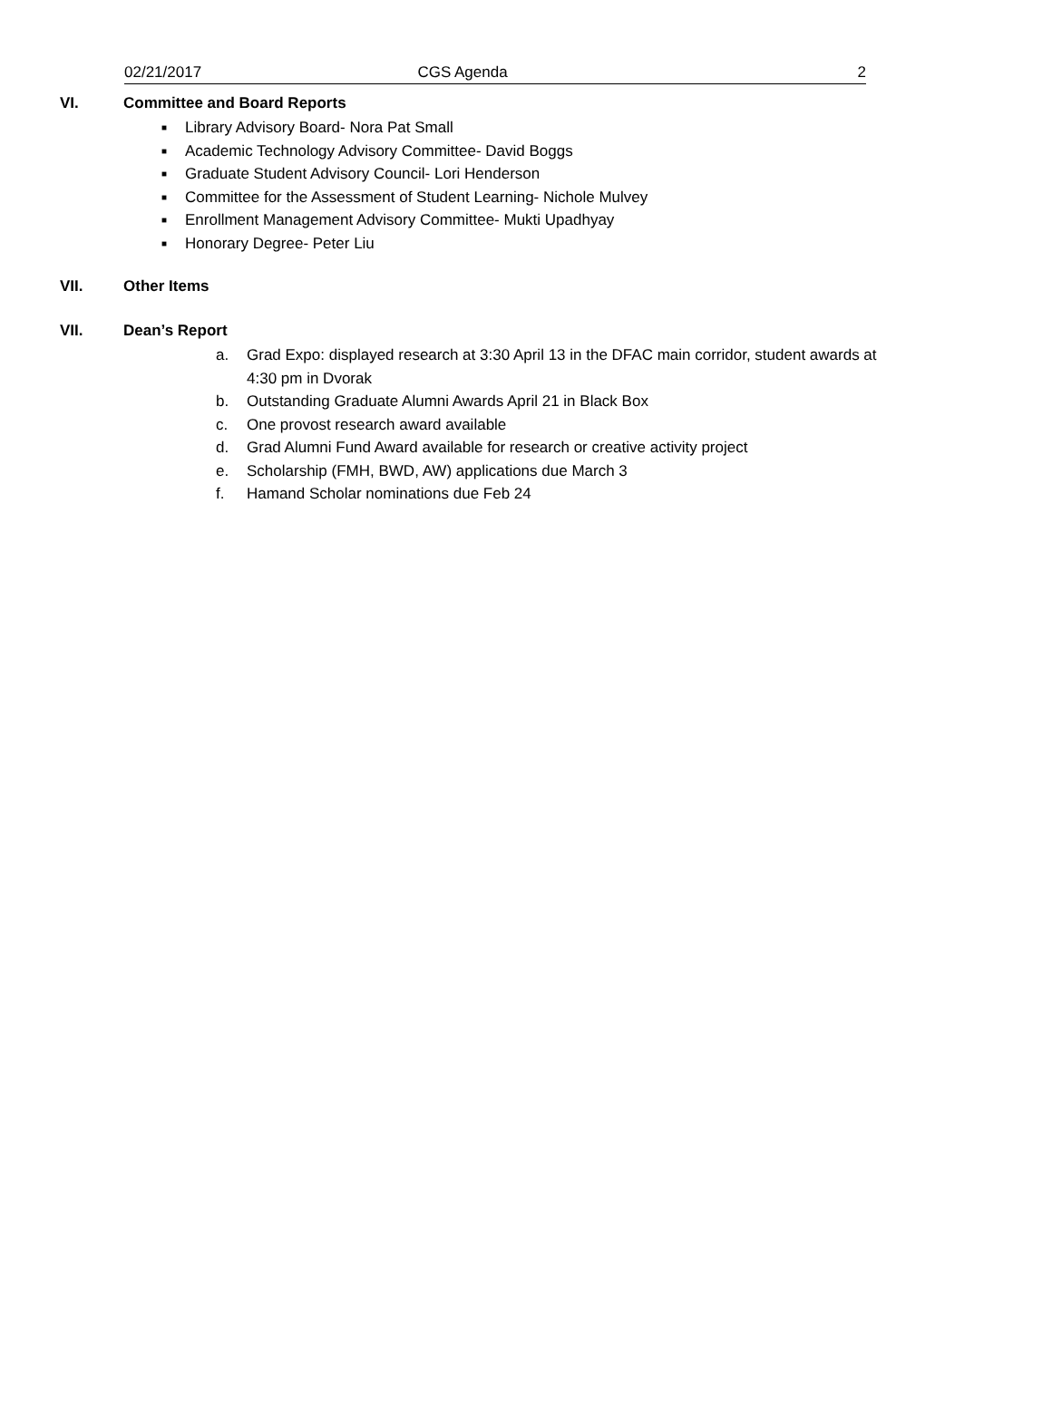02/21/2017 CGS Agenda 2
VI. Committee and Board Reports
■ Library Advisory Board- Nora Pat Small
■ Academic Technology Advisory Committee- David Boggs
■ Graduate Student Advisory Council- Lori Henderson
■ Committee for the Assessment of Student Learning- Nichole Mulvey
■ Enrollment Management Advisory Committee- Mukti Upadhyay
■ Honorary Degree- Peter Liu
VII. Other Items
VII. Dean’s Report
a. Grad Expo: displayed research at 3:30 April 13 in the DFAC main corridor, student awards at 4:30 pm in Dvorak
b. Outstanding Graduate Alumni Awards April 21 in Black Box
c. One provost research award available
d. Grad Alumni Fund Award available for research or creative activity project
e. Scholarship (FMH, BWD, AW) applications due March 3
f. Hamand Scholar nominations due Feb 24